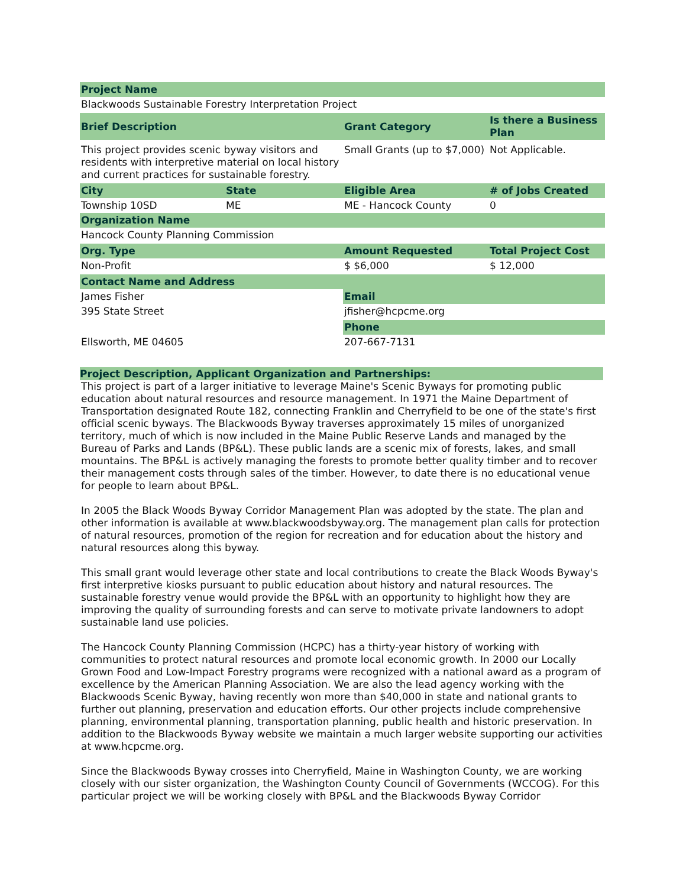| Project Name | | | |
| --- | --- | --- | --- |
| Blackwoods Sustainable Forestry Interpretation Project | | | |
| Brief Description | | Grant Category | Is there a Business Plan |
| This project provides scenic byway visitors and residents with interpretive material on local history and current practices for sustainable forestry. | | Small Grants (up to $7,000) | Not Applicable. |
| City | State | Eligible Area | # of Jobs Created |
| Township 10SD | ME | ME - Hancock County | 0 |
| Organization Name | | | |
| Hancock County Planning Commission | | | |
| Org. Type | | Amount Requested | Total Project Cost |
| Non-Profit | | $ $6,000 | $ 12,000 |
| Contact Name and Address | | | |
| James Fisher | | Email | |
| 395 State Street | | jfisher@hcpcme.org | |
| | | Phone | |
| Ellsworth, ME 04605 | | 207-667-7131 | |
Project Description, Applicant Organization and Partnerships:
This project is part of a larger initiative to leverage Maine's Scenic Byways for promoting public education about natural resources and resource management. In 1971 the Maine Department of Transportation designated Route 182, connecting Franklin and Cherryfield to be one of the state's first official scenic byways. The Blackwoods Byway traverses approximately 15 miles of unorganized territory, much of which is now included in the Maine Public Reserve Lands and managed by the Bureau of Parks and Lands (BP&L). These public lands are a scenic mix of forests, lakes, and small mountains. The BP&L is actively managing the forests to promote better quality timber and to recover their management costs through sales of the timber. However, to date there is no educational venue for people to learn about BP&L.
In 2005 the Black Woods Byway Corridor Management Plan was adopted by the state. The plan and other information is available at www.blackwoodsbyway.org. The management plan calls for protection of natural resources, promotion of the region for recreation and for education about the history and natural resources along this byway.
This small grant would leverage other state and local contributions to create the Black Woods Byway's first interpretive kiosks pursuant to public education about history and natural resources. The sustainable forestry venue would provide the BP&L with an opportunity to highlight how they are improving the quality of surrounding forests and can serve to motivate private landowners to adopt sustainable land use policies.
The Hancock County Planning Commission (HCPC) has a thirty-year history of working with communities to protect natural resources and promote local economic growth. In 2000 our Locally Grown Food and Low-Impact Forestry programs were recognized with a national award as a program of excellence by the American Planning Association. We are also the lead agency working with the Blackwoods Scenic Byway, having recently won more than $40,000 in state and national grants to further out planning, preservation and education efforts. Our other projects include comprehensive planning, environmental planning, transportation planning, public health and historic preservation. In addition to the Blackwoods Byway website we maintain a much larger website supporting our activities at www.hcpcme.org.
Since the Blackwoods Byway crosses into Cherryfield, Maine in Washington County, we are working closely with our sister organization, the Washington County Council of Governments (WCCOG). For this particular project we will be working closely with BP&L and the Blackwoods Byway Corridor